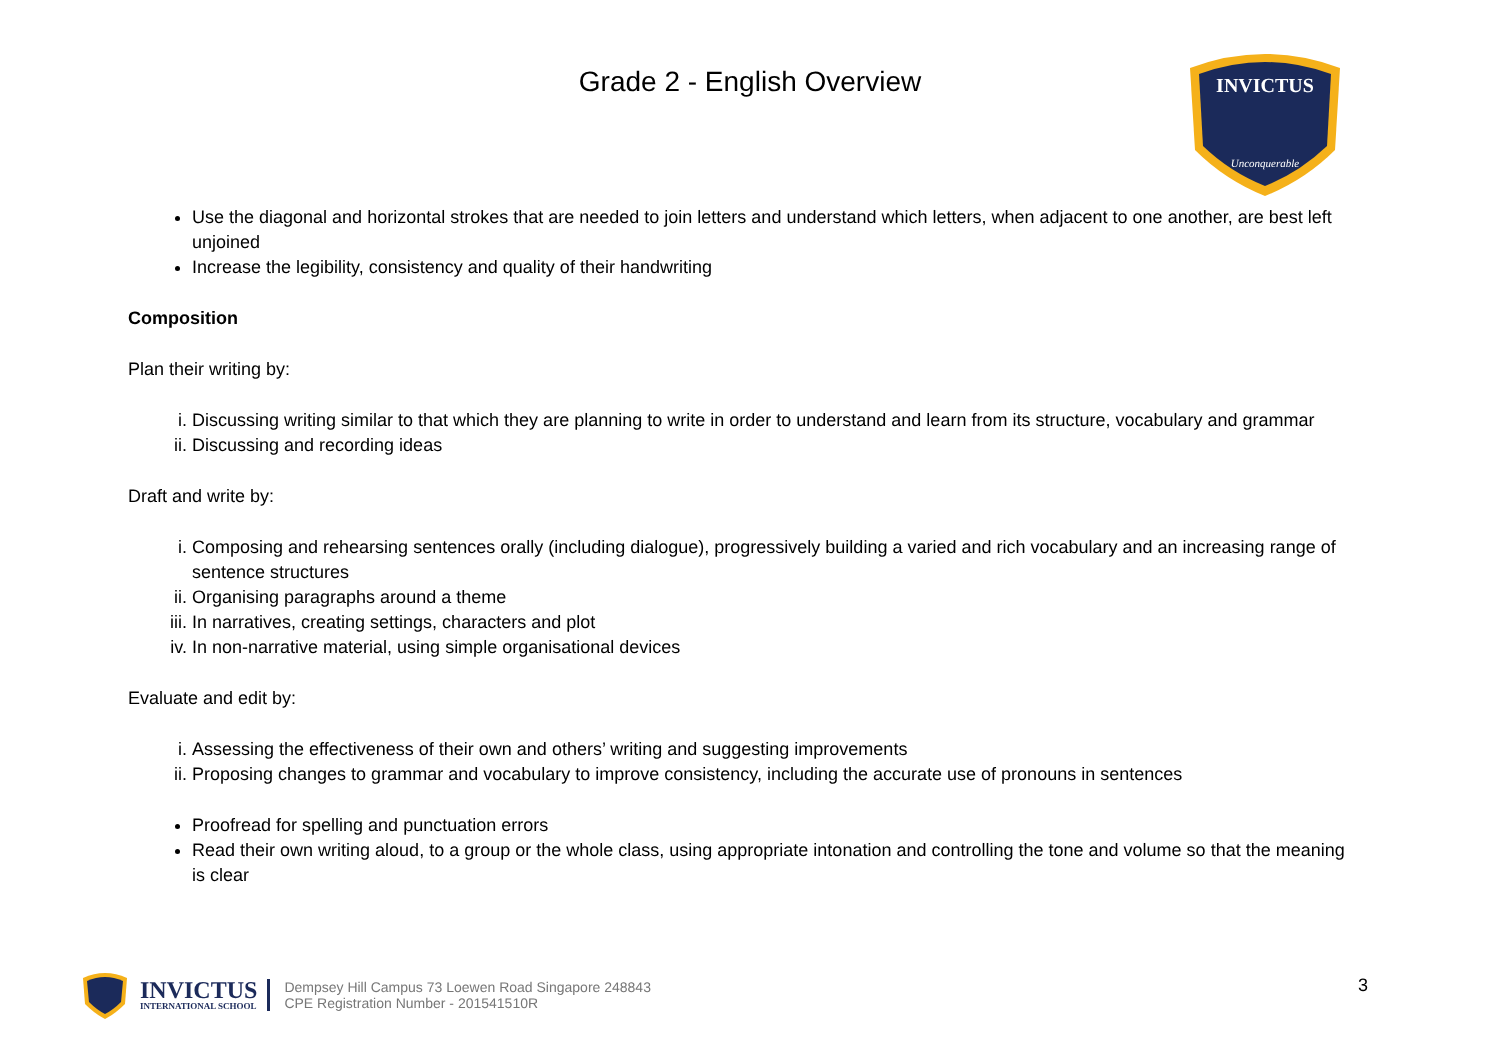Grade 2 - English Overview
INVICTUS
Unconquerable
Use the diagonal and horizontal strokes that are needed to join letters and understand which letters, when adjacent to one another, are best left unjoined
Increase the legibility, consistency and quality of their handwriting
Composition
Plan their writing by:
i. Discussing writing similar to that which they are planning to write in order to understand and learn from its structure, vocabulary and grammar
ii. Discussing and recording ideas
Draft and write by:
i. Composing and rehearsing sentences orally (including dialogue), progressively building a varied and rich vocabulary and an increasing range of sentence structures
ii. Organising paragraphs around a theme
iii. In narratives, creating settings, characters and plot
iv. In non-narrative material, using simple organisational devices
Evaluate and edit by:
i. Assessing the effectiveness of their own and others’ writing and suggesting improvements
ii. Proposing changes to grammar and vocabulary to improve consistency, including the accurate use of pronouns in sentences
Proofread for spelling and punctuation errors
Read their own writing aloud, to a group or the whole class, using appropriate intonation and controlling the tone and volume so that the meaning is clear
INVICTUS
INTERNATIONAL SCHOOL
Dempsey Hill Campus 73 Loewen Road Singapore 248843
CPE Registration Number - 201541510R
3